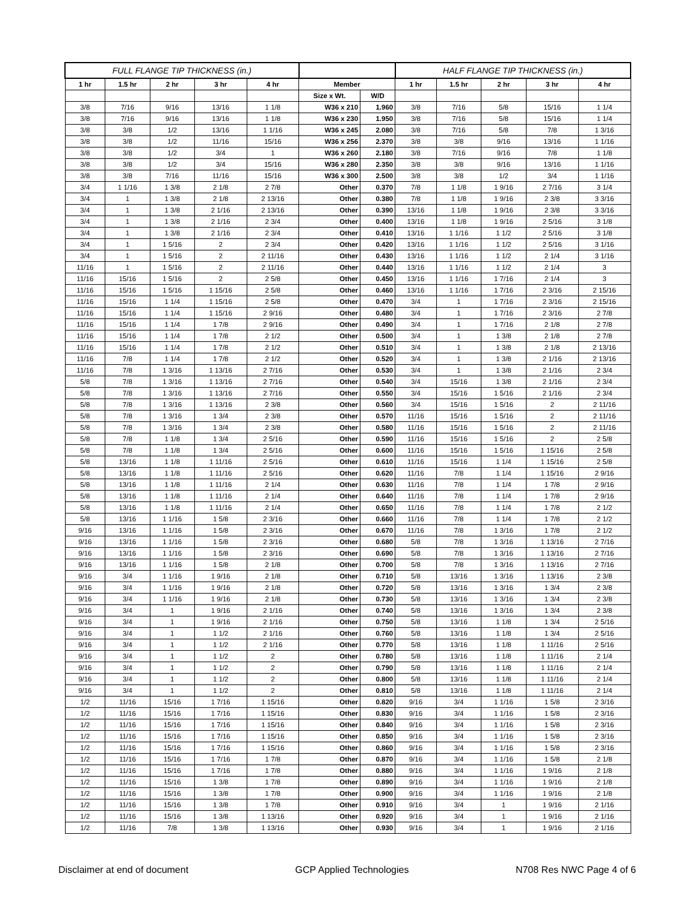| FULL FLANGE TIP THICKNESS (in.) | | | | | | | HALF FLANGE TIP THICKNESS (in.) | | | | |
| --- | --- | --- | --- | --- | --- | --- | --- | --- | --- | --- | --- |
| 1 hr | 1.5 hr | 2 hr | 3 hr | 4 hr | Member | | 1 hr | 1.5 hr | 2 hr | 3 hr | 4 hr |
| | | | | | Size x Wt. | W/D | | | | | |
| 3/8 | 7/16 | 9/16 | 13/16 | 1 1/8 | W36 x 210 | 1.960 | 3/8 | 7/16 | 5/8 | 15/16 | 1 1/4 |
| 3/8 | 7/16 | 9/16 | 13/16 | 1 1/8 | W36 x 230 | 1.950 | 3/8 | 7/16 | 5/8 | 15/16 | 1 1/4 |
| 3/8 | 3/8 | 1/2 | 13/16 | 1 1/16 | W36 x 245 | 2.080 | 3/8 | 7/16 | 5/8 | 7/8 | 1 3/16 |
| 3/8 | 3/8 | 1/2 | 11/16 | 15/16 | W36 x 256 | 2.370 | 3/8 | 3/8 | 9/16 | 13/16 | 1 1/16 |
| 3/8 | 3/8 | 1/2 | 3/4 | 1 | W36 x 260 | 2.180 | 3/8 | 7/16 | 9/16 | 7/8 | 1 1/8 |
| 3/8 | 3/8 | 1/2 | 3/4 | 15/16 | W36 x 280 | 2.350 | 3/8 | 3/8 | 9/16 | 13/16 | 1 1/16 |
| 3/8 | 3/8 | 7/16 | 11/16 | 15/16 | W36 x 300 | 2.500 | 3/8 | 3/8 | 1/2 | 3/4 | 1 1/16 |
| 3/4 | 1 1/16 | 1 3/8 | 2 1/8 | 2 7/8 | Other | 0.370 | 7/8 | 1 1/8 | 1 9/16 | 2 7/16 | 3 1/4 |
| 3/4 | 1 | 1 3/8 | 2 1/8 | 2 13/16 | Other | 0.380 | 7/8 | 1 1/8 | 1 9/16 | 2 3/8 | 3 3/16 |
| 3/4 | 1 | 1 3/8 | 2 1/16 | 2 13/16 | Other | 0.390 | 13/16 | 1 1/8 | 1 9/16 | 2 3/8 | 3 3/16 |
| 3/4 | 1 | 1 3/8 | 2 1/16 | 2 3/4 | Other | 0.400 | 13/16 | 1 1/8 | 1 9/16 | 2 5/16 | 3 1/8 |
| 3/4 | 1 | 1 3/8 | 2 1/16 | 2 3/4 | Other | 0.410 | 13/16 | 1 1/16 | 1 1/2 | 2 5/16 | 3 1/8 |
| 3/4 | 1 | 1 5/16 | 2 | 2 3/4 | Other | 0.420 | 13/16 | 1 1/16 | 1 1/2 | 2 5/16 | 3 1/16 |
| 3/4 | 1 | 1 5/16 | 2 | 2 11/16 | Other | 0.430 | 13/16 | 1 1/16 | 1 1/2 | 2 1/4 | 3 1/16 |
| 11/16 | 1 | 1 5/16 | 2 | 2 11/16 | Other | 0.440 | 13/16 | 1 1/16 | 1 1/2 | 2 1/4 | 3 |
| 11/16 | 15/16 | 1 5/16 | 2 | 2 5/8 | Other | 0.450 | 13/16 | 1 1/16 | 1 7/16 | 2 1/4 | 3 |
| 11/16 | 15/16 | 1 5/16 | 1 15/16 | 2 5/8 | Other | 0.460 | 13/16 | 1 1/16 | 1 7/16 | 2 3/16 | 2 15/16 |
| 11/16 | 15/16 | 1 1/4 | 1 15/16 | 2 5/8 | Other | 0.470 | 3/4 | 1 | 1 7/16 | 2 3/16 | 2 15/16 |
| 11/16 | 15/16 | 1 1/4 | 1 15/16 | 2 9/16 | Other | 0.480 | 3/4 | 1 | 1 7/16 | 2 3/16 | 2 7/8 |
| 11/16 | 15/16 | 1 1/4 | 1 7/8 | 2 9/16 | Other | 0.490 | 3/4 | 1 | 1 7/16 | 2 1/8 | 2 7/8 |
| 11/16 | 15/16 | 1 1/4 | 1 7/8 | 2 1/2 | Other | 0.500 | 3/4 | 1 | 1 3/8 | 2 1/8 | 2 7/8 |
| 11/16 | 15/16 | 1 1/4 | 1 7/8 | 2 1/2 | Other | 0.510 | 3/4 | 1 | 1 3/8 | 2 1/8 | 2 13/16 |
| 11/16 | 7/8 | 1 1/4 | 1 7/8 | 2 1/2 | Other | 0.520 | 3/4 | 1 | 1 3/8 | 2 1/16 | 2 13/16 |
| 11/16 | 7/8 | 1 3/16 | 1 13/16 | 2 7/16 | Other | 0.530 | 3/4 | 1 | 1 3/8 | 2 1/16 | 2 3/4 |
| 5/8 | 7/8 | 1 3/16 | 1 13/16 | 2 7/16 | Other | 0.540 | 3/4 | 15/16 | 1 3/8 | 2 1/16 | 2 3/4 |
| 5/8 | 7/8 | 1 3/16 | 1 13/16 | 2 7/16 | Other | 0.550 | 3/4 | 15/16 | 1 5/16 | 2 1/16 | 2 3/4 |
| 5/8 | 7/8 | 1 3/16 | 1 13/16 | 2 3/8 | Other | 0.560 | 3/4 | 15/16 | 1 5/16 | 2 | 2 11/16 |
| 5/8 | 7/8 | 1 3/16 | 1 3/4 | 2 3/8 | Other | 0.570 | 11/16 | 15/16 | 1 5/16 | 2 | 2 11/16 |
| 5/8 | 7/8 | 1 3/16 | 1 3/4 | 2 3/8 | Other | 0.580 | 11/16 | 15/16 | 1 5/16 | 2 | 2 11/16 |
| 5/8 | 7/8 | 1 1/8 | 1 3/4 | 2 5/16 | Other | 0.590 | 11/16 | 15/16 | 1 5/16 | 2 | 2 5/8 |
| 5/8 | 7/8 | 1 1/8 | 1 3/4 | 2 5/16 | Other | 0.600 | 11/16 | 15/16 | 1 5/16 | 1 15/16 | 2 5/8 |
| 5/8 | 13/16 | 1 1/8 | 1 11/16 | 2 5/16 | Other | 0.610 | 11/16 | 15/16 | 1 1/4 | 1 15/16 | 2 5/8 |
| 5/8 | 13/16 | 1 1/8 | 1 11/16 | 2 5/16 | Other | 0.620 | 11/16 | 7/8 | 1 1/4 | 1 15/16 | 2 9/16 |
| 5/8 | 13/16 | 1 1/8 | 1 11/16 | 2 1/4 | Other | 0.630 | 11/16 | 7/8 | 1 1/4 | 1 7/8 | 2 9/16 |
| 5/8 | 13/16 | 1 1/8 | 1 11/16 | 2 1/4 | Other | 0.640 | 11/16 | 7/8 | 1 1/4 | 1 7/8 | 2 9/16 |
| 5/8 | 13/16 | 1 1/8 | 1 11/16 | 2 1/4 | Other | 0.650 | 11/16 | 7/8 | 1 1/4 | 1 7/8 | 2 1/2 |
| 5/8 | 13/16 | 1 1/16 | 1 5/8 | 2 3/16 | Other | 0.660 | 11/16 | 7/8 | 1 1/4 | 1 7/8 | 2 1/2 |
| 9/16 | 13/16 | 1 1/16 | 1 5/8 | 2 3/16 | Other | 0.670 | 11/16 | 7/8 | 1 3/16 | 1 7/8 | 2 1/2 |
| 9/16 | 13/16 | 1 1/16 | 1 5/8 | 2 3/16 | Other | 0.680 | 5/8 | 7/8 | 1 3/16 | 1 13/16 | 2 7/16 |
| 9/16 | 13/16 | 1 1/16 | 1 5/8 | 2 3/16 | Other | 0.690 | 5/8 | 7/8 | 1 3/16 | 1 13/16 | 2 7/16 |
| 9/16 | 13/16 | 1 1/16 | 1 5/8 | 2 1/8 | Other | 0.700 | 5/8 | 7/8 | 1 3/16 | 1 13/16 | 2 7/16 |
| 9/16 | 3/4 | 1 1/16 | 1 9/16 | 2 1/8 | Other | 0.710 | 5/8 | 13/16 | 1 3/16 | 1 13/16 | 2 3/8 |
| 9/16 | 3/4 | 1 1/16 | 1 9/16 | 2 1/8 | Other | 0.720 | 5/8 | 13/16 | 1 3/16 | 1 3/4 | 2 3/8 |
| 9/16 | 3/4 | 1 1/16 | 1 9/16 | 2 1/8 | Other | 0.730 | 5/8 | 13/16 | 1 3/16 | 1 3/4 | 2 3/8 |
| 9/16 | 3/4 | 1 | 1 9/16 | 2 1/16 | Other | 0.740 | 5/8 | 13/16 | 1 3/16 | 1 3/4 | 2 3/8 |
| 9/16 | 3/4 | 1 | 1 9/16 | 2 1/16 | Other | 0.750 | 5/8 | 13/16 | 1 1/8 | 1 3/4 | 2 5/16 |
| 9/16 | 3/4 | 1 | 1 1/2 | 2 1/16 | Other | 0.760 | 5/8 | 13/16 | 1 1/8 | 1 3/4 | 2 5/16 |
| 9/16 | 3/4 | 1 | 1 1/2 | 2 1/16 | Other | 0.770 | 5/8 | 13/16 | 1 1/8 | 1 11/16 | 2 5/16 |
| 9/16 | 3/4 | 1 | 1 1/2 | 2 | Other | 0.780 | 5/8 | 13/16 | 1 1/8 | 1 11/16 | 2 1/4 |
| 9/16 | 3/4 | 1 | 1 1/2 | 2 | Other | 0.790 | 5/8 | 13/16 | 1 1/8 | 1 11/16 | 2 1/4 |
| 9/16 | 3/4 | 1 | 1 1/2 | 2 | Other | 0.800 | 5/8 | 13/16 | 1 1/8 | 1 11/16 | 2 1/4 |
| 9/16 | 3/4 | 1 | 1 1/2 | 2 | Other | 0.810 | 5/8 | 13/16 | 1 1/8 | 1 11/16 | 2 1/4 |
| 1/2 | 11/16 | 15/16 | 1 7/16 | 1 15/16 | Other | 0.820 | 9/16 | 3/4 | 1 1/16 | 1 5/8 | 2 3/16 |
| 1/2 | 11/16 | 15/16 | 1 7/16 | 1 15/16 | Other | 0.830 | 9/16 | 3/4 | 1 1/16 | 1 5/8 | 2 3/16 |
| 1/2 | 11/16 | 15/16 | 1 7/16 | 1 15/16 | Other | 0.840 | 9/16 | 3/4 | 1 1/16 | 1 5/8 | 2 3/16 |
| 1/2 | 11/16 | 15/16 | 1 7/16 | 1 15/16 | Other | 0.850 | 9/16 | 3/4 | 1 1/16 | 1 5/8 | 2 3/16 |
| 1/2 | 11/16 | 15/16 | 1 7/16 | 1 15/16 | Other | 0.860 | 9/16 | 3/4 | 1 1/16 | 1 5/8 | 2 3/16 |
| 1/2 | 11/16 | 15/16 | 1 7/16 | 1 7/8 | Other | 0.870 | 9/16 | 3/4 | 1 1/16 | 1 5/8 | 2 1/8 |
| 1/2 | 11/16 | 15/16 | 1 7/16 | 1 7/8 | Other | 0.880 | 9/16 | 3/4 | 1 1/16 | 1 9/16 | 2 1/8 |
| 1/2 | 11/16 | 15/16 | 1 3/8 | 1 7/8 | Other | 0.890 | 9/16 | 3/4 | 1 1/16 | 1 9/16 | 2 1/8 |
| 1/2 | 11/16 | 15/16 | 1 3/8 | 1 7/8 | Other | 0.900 | 9/16 | 3/4 | 1 1/16 | 1 9/16 | 2 1/8 |
| 1/2 | 11/16 | 15/16 | 1 3/8 | 1 7/8 | Other | 0.910 | 9/16 | 3/4 | 1 | 1 9/16 | 2 1/16 |
| 1/2 | 11/16 | 15/16 | 1 3/8 | 1 13/16 | Other | 0.920 | 9/16 | 3/4 | 1 | 1 9/16 | 2 1/16 |
| 1/2 | 11/16 | 7/8 | 1 3/8 | 1 13/16 | Other | 0.930 | 9/16 | 3/4 | 1 | 1 9/16 | 2 1/16 |
Disclaimer at end of document GCP Applied Technologies N708 Res NWC Page 4 of 6